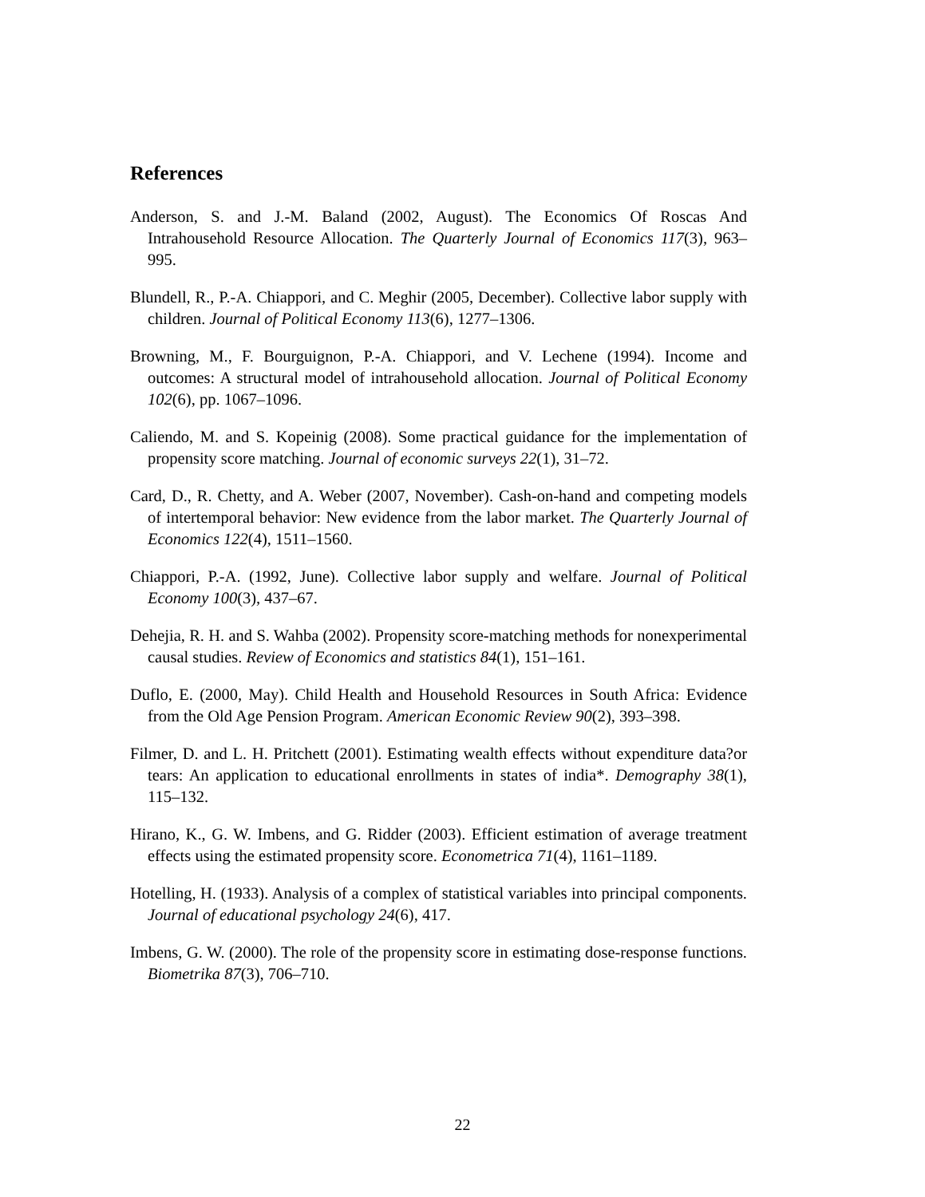References
Anderson, S. and J.-M. Baland (2002, August). The Economics Of Roscas And Intrahousehold Resource Allocation. The Quarterly Journal of Economics 117(3), 963–995.
Blundell, R., P.-A. Chiappori, and C. Meghir (2005, December). Collective labor supply with children. Journal of Political Economy 113(6), 1277–1306.
Browning, M., F. Bourguignon, P.-A. Chiappori, and V. Lechene (1994). Income and outcomes: A structural model of intrahousehold allocation. Journal of Political Economy 102(6), pp. 1067–1096.
Caliendo, M. and S. Kopeinig (2008). Some practical guidance for the implementation of propensity score matching. Journal of economic surveys 22(1), 31–72.
Card, D., R. Chetty, and A. Weber (2007, November). Cash-on-hand and competing models of intertemporal behavior: New evidence from the labor market. The Quarterly Journal of Economics 122(4), 1511–1560.
Chiappori, P.-A. (1992, June). Collective labor supply and welfare. Journal of Political Economy 100(3), 437–67.
Dehejia, R. H. and S. Wahba (2002). Propensity score-matching methods for nonexperimental causal studies. Review of Economics and statistics 84(1), 151–161.
Duflo, E. (2000, May). Child Health and Household Resources in South Africa: Evidence from the Old Age Pension Program. American Economic Review 90(2), 393–398.
Filmer, D. and L. H. Pritchett (2001). Estimating wealth effects without expenditure data?or tears: An application to educational enrollments in states of india*. Demography 38(1), 115–132.
Hirano, K., G. W. Imbens, and G. Ridder (2003). Efficient estimation of average treatment effects using the estimated propensity score. Econometrica 71(4), 1161–1189.
Hotelling, H. (1933). Analysis of a complex of statistical variables into principal components. Journal of educational psychology 24(6), 417.
Imbens, G. W. (2000). The role of the propensity score in estimating dose-response functions. Biometrika 87(3), 706–710.
22